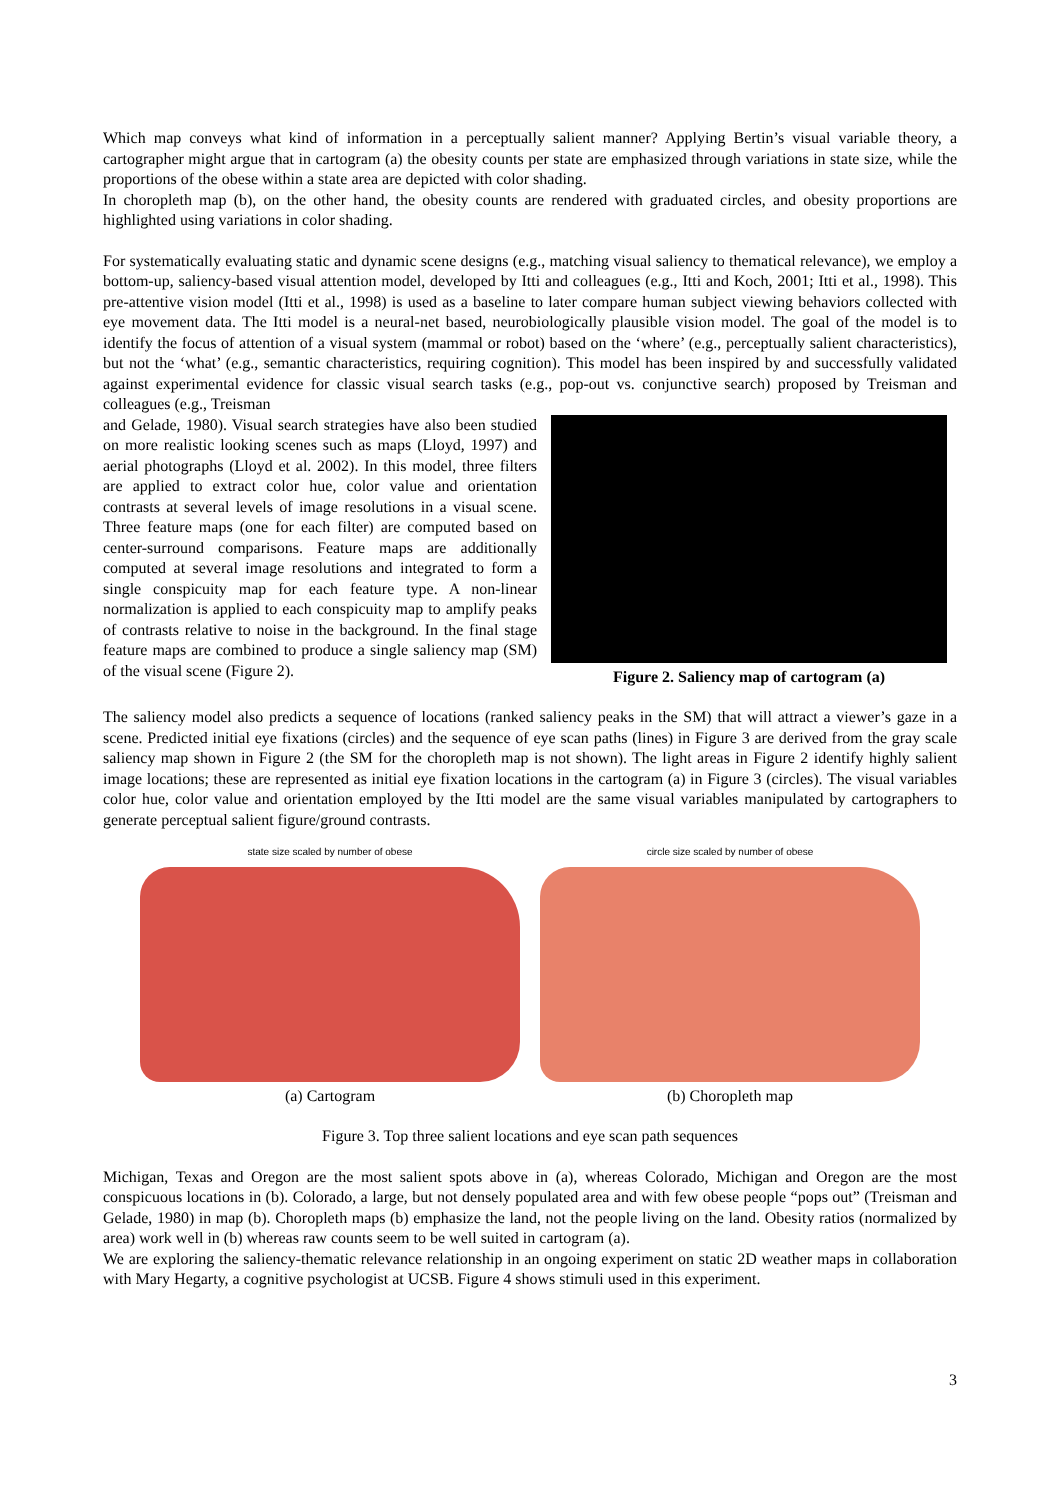Which map conveys what kind of information in a perceptually salient manner? Applying Bertin’s visual variable theory, a cartographer might argue that in cartogram (a) the obesity counts per state are emphasized through variations in state size, while the proportions of the obese within a state area are depicted with color shading.
In choropleth map (b), on the other hand, the obesity counts are rendered with graduated circles, and obesity proportions are highlighted using variations in color shading.
For systematically evaluating static and dynamic scene designs (e.g., matching visual saliency to thematical relevance), we employ a bottom-up, saliency-based visual attention model, developed by Itti and colleagues (e.g., Itti and Koch, 2001; Itti et al., 1998). This pre-attentive vision model (Itti et al., 1998) is used as a baseline to later compare human subject viewing behaviors collected with eye movement data. The Itti model is a neural-net based, neurobiologically plausible vision model. The goal of the model is to identify the focus of attention of a visual system (mammal or robot) based on the ‘where’ (e.g., perceptually salient characteristics), but not the ‘what’ (e.g., semantic characteristics, requiring cognition). This model has been inspired by and successfully validated against experimental evidence for classic visual search tasks (e.g., pop-out vs. conjunctive search) proposed by Treisman and colleagues (e.g., Treisman
and Gelade, 1980). Visual search strategies have also been studied on more realistic looking scenes such as maps (Lloyd, 1997) and aerial photographs (Lloyd et al. 2002). In this model, three filters are applied to extract color hue, color value and orientation contrasts at several levels of image resolutions in a visual scene. Three feature maps (one for each filter) are computed based on center-surround comparisons. Feature maps are additionally computed at several image resolutions and integrated to form a single conspicuity map for each feature type. A non-linear normalization is applied to each conspicuity map to amplify peaks of contrasts relative to noise in the background. In the final stage feature maps are combined to produce a single saliency map (SM) of the visual scene (Figure 2).
Figure 2. Saliency map of cartogram (a)
The saliency model also predicts a sequence of locations (ranked saliency peaks in the SM) that will attract a viewer’s gaze in a scene. Predicted initial eye fixations (circles) and the sequence of eye scan paths (lines) in Figure 3 are derived from the gray scale saliency map shown in Figure 2 (the SM for the choropleth map is not shown). The light areas in Figure 2 identify highly salient image locations; these are represented as initial eye fixation locations in the cartogram (a) in Figure 3 (circles). The visual variables color hue, color value and orientation employed by the Itti model are the same visual variables manipulated by cartographers to generate perceptual salient figure/ground contrasts.
state size scaled by number of obese
(a) Cartogram
circle size scaled by number of obese
(b) Choropleth map
Figure 3. Top three salient locations and eye scan path sequences
Michigan, Texas and Oregon are the most salient spots above in (a), whereas Colorado, Michigan and Oregon are the most conspicuous locations in (b). Colorado, a large, but not densely populated area and with few obese people “pops out” (Treisman and Gelade, 1980) in map (b). Choropleth maps (b) emphasize the land, not the people living on the land. Obesity ratios (normalized by area) work well in (b) whereas raw counts seem to be well suited in cartogram (a).
We are exploring the saliency-thematic relevance relationship in an ongoing experiment on static 2D weather maps in collaboration with Mary Hegarty, a cognitive psychologist at UCSB. Figure 4 shows stimuli used in this experiment.
3